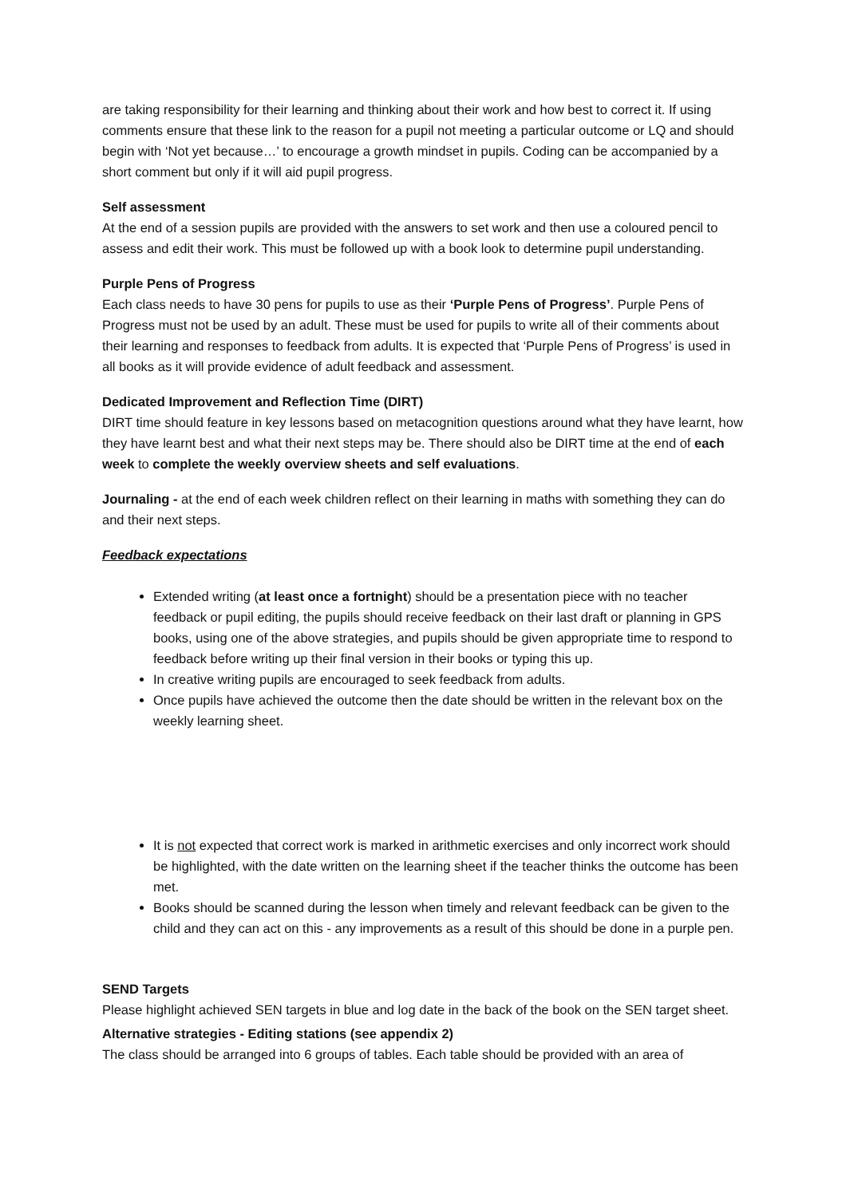are taking responsibility for their learning and thinking about their work and how best to correct it. If using comments ensure that these link to the reason for a pupil not meeting a particular outcome or LQ and should begin with ‘Not yet because…’ to encourage a growth mindset in pupils. Coding can be accompanied by a short comment but only if it will aid pupil progress.
Self assessment
At the end of a session pupils are provided with the answers to set work and then use a coloured pencil to assess and edit their work. This must be followed up with a book look to determine pupil understanding.
Purple Pens of Progress
Each class needs to have 30 pens for pupils to use as their ‘Purple Pens of Progress’. Purple Pens of Progress must not be used by an adult. These must be used for pupils to write all of their comments about their learning and responses to feedback from adults. It is expected that ‘Purple Pens of Progress’ is used in all books as it will provide evidence of adult feedback and assessment.
Dedicated Improvement and Reflection Time (DIRT)
DIRT time should feature in key lessons based on metacognition questions around what they have learnt, how they have learnt best and what their next steps may be. There should also be DIRT time at the end of each week to complete the weekly overview sheets and self evaluations.
Journaling - at the end of each week children reflect on their learning in maths with something they can do and their next steps.
Feedback expectations
Extended writing (at least once a fortnight) should be a presentation piece with no teacher feedback or pupil editing, the pupils should receive feedback on their last draft or planning in GPS books, using one of the above strategies, and pupils should be given appropriate time to respond to feedback before writing up their final version in their books or typing this up.
In creative writing pupils are encouraged to seek feedback from adults.
Once pupils have achieved the outcome then the date should be written in the relevant box on the weekly learning sheet.
It is not expected that correct work is marked in arithmetic exercises and only incorrect work should be highlighted, with the date written on the learning sheet if the teacher thinks the outcome has been met.
Books should be scanned during the lesson when timely and relevant feedback can be given to the child and they can act on this - any improvements as a result of this should be done in a purple pen.
SEND Targets
Please highlight achieved SEN targets in blue and log date in the back of the book on the SEN target sheet.
Alternative strategies - Editing stations (see appendix 2)
The class should be arranged into 6 groups of tables. Each table should be provided with an area of